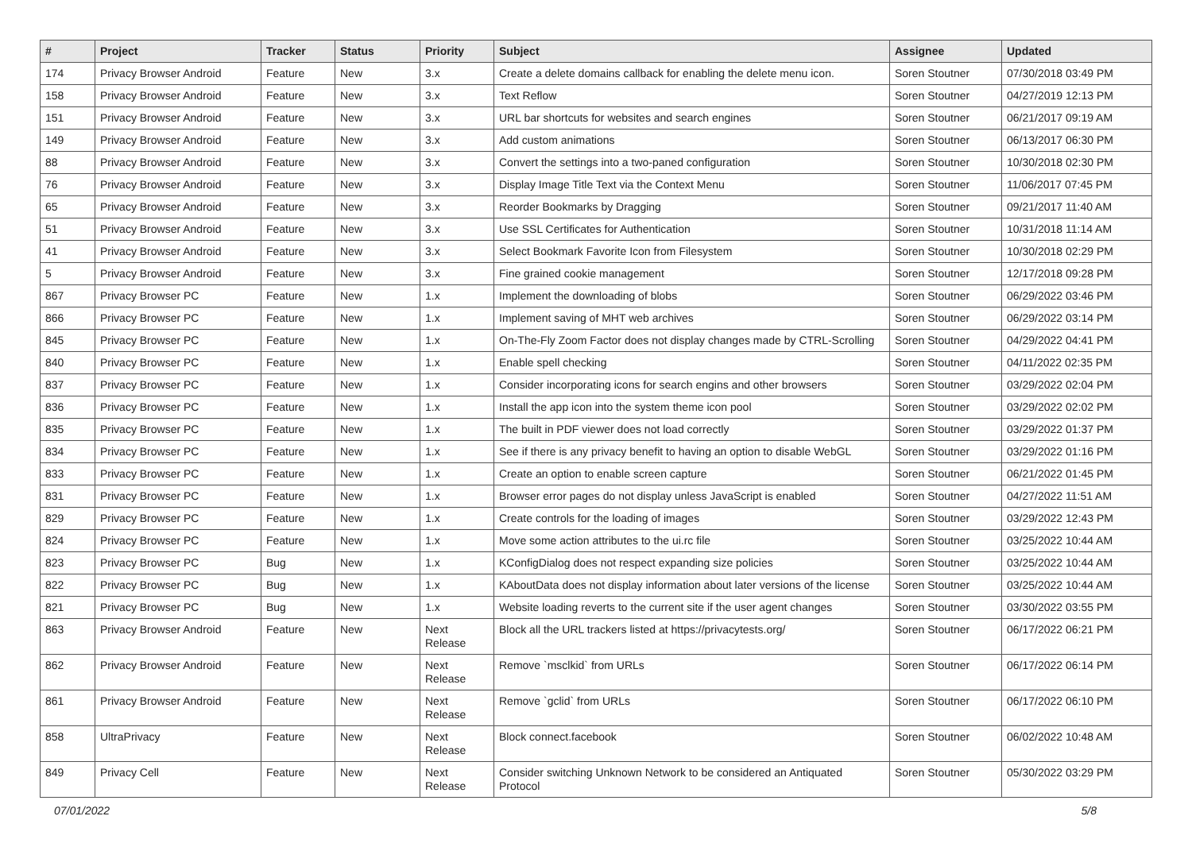| # | Project | Tracker | Status | Priority | Subject | Assignee | Updated |
| --- | --- | --- | --- | --- | --- | --- | --- |
| 174 | Privacy Browser Android | Feature | New | 3.x | Create a delete domains callback for enabling the delete menu icon. | Soren Stoutner | 07/30/2018 03:49 PM |
| 158 | Privacy Browser Android | Feature | New | 3.x | Text Reflow | Soren Stoutner | 04/27/2019 12:13 PM |
| 151 | Privacy Browser Android | Feature | New | 3.x | URL bar shortcuts for websites and search engines | Soren Stoutner | 06/21/2017 09:19 AM |
| 149 | Privacy Browser Android | Feature | New | 3.x | Add custom animations | Soren Stoutner | 06/13/2017 06:30 PM |
| 88 | Privacy Browser Android | Feature | New | 3.x | Convert the settings into a two-paned configuration | Soren Stoutner | 10/30/2018 02:30 PM |
| 76 | Privacy Browser Android | Feature | New | 3.x | Display Image Title Text via the Context Menu | Soren Stoutner | 11/06/2017 07:45 PM |
| 65 | Privacy Browser Android | Feature | New | 3.x | Reorder Bookmarks by Dragging | Soren Stoutner | 09/21/2017 11:40 AM |
| 51 | Privacy Browser Android | Feature | New | 3.x | Use SSL Certificates for Authentication | Soren Stoutner | 10/31/2018 11:14 AM |
| 41 | Privacy Browser Android | Feature | New | 3.x | Select Bookmark Favorite Icon from Filesystem | Soren Stoutner | 10/30/2018 02:29 PM |
| 5 | Privacy Browser Android | Feature | New | 3.x | Fine grained cookie management | Soren Stoutner | 12/17/2018 09:28 PM |
| 867 | Privacy Browser PC | Feature | New | 1.x | Implement the downloading of blobs | Soren Stoutner | 06/29/2022 03:46 PM |
| 866 | Privacy Browser PC | Feature | New | 1.x | Implement saving of MHT web archives | Soren Stoutner | 06/29/2022 03:14 PM |
| 845 | Privacy Browser PC | Feature | New | 1.x | On-The-Fly Zoom Factor does not display changes made by CTRL-Scrolling | Soren Stoutner | 04/29/2022 04:41 PM |
| 840 | Privacy Browser PC | Feature | New | 1.x | Enable spell checking | Soren Stoutner | 04/11/2022 02:35 PM |
| 837 | Privacy Browser PC | Feature | New | 1.x | Consider incorporating icons for search engins and other browsers | Soren Stoutner | 03/29/2022 02:04 PM |
| 836 | Privacy Browser PC | Feature | New | 1.x | Install the app icon into the system theme icon pool | Soren Stoutner | 03/29/2022 02:02 PM |
| 835 | Privacy Browser PC | Feature | New | 1.x | The built in PDF viewer does not load correctly | Soren Stoutner | 03/29/2022 01:37 PM |
| 834 | Privacy Browser PC | Feature | New | 1.x | See if there is any privacy benefit to having an option to disable WebGL | Soren Stoutner | 03/29/2022 01:16 PM |
| 833 | Privacy Browser PC | Feature | New | 1.x | Create an option to enable screen capture | Soren Stoutner | 06/21/2022 01:45 PM |
| 831 | Privacy Browser PC | Feature | New | 1.x | Browser error pages do not display unless JavaScript is enabled | Soren Stoutner | 04/27/2022 11:51 AM |
| 829 | Privacy Browser PC | Feature | New | 1.x | Create controls for the loading of images | Soren Stoutner | 03/29/2022 12:43 PM |
| 824 | Privacy Browser PC | Feature | New | 1.x | Move some action attributes to the ui.rc file | Soren Stoutner | 03/25/2022 10:44 AM |
| 823 | Privacy Browser PC | Bug | New | 1.x | KConfigDialog does not respect expanding size policies | Soren Stoutner | 03/25/2022 10:44 AM |
| 822 | Privacy Browser PC | Bug | New | 1.x | KAboutData does not display information about later versions of the license | Soren Stoutner | 03/25/2022 10:44 AM |
| 821 | Privacy Browser PC | Bug | New | 1.x | Website loading reverts to the current site if the user agent changes | Soren Stoutner | 03/30/2022 03:55 PM |
| 863 | Privacy Browser Android | Feature | New | Next Release | Block all the URL trackers listed at https://privacytests.org/ | Soren Stoutner | 06/17/2022 06:21 PM |
| 862 | Privacy Browser Android | Feature | New | Next Release | Remove `msclkid` from URLs | Soren Stoutner | 06/17/2022 06:14 PM |
| 861 | Privacy Browser Android | Feature | New | Next Release | Remove `gclid` from URLs | Soren Stoutner | 06/17/2022 06:10 PM |
| 858 | UltraPrivacy | Feature | New | Next Release | Block connect.facebook | Soren Stoutner | 06/02/2022 10:48 AM |
| 849 | Privacy Cell | Feature | New | Next Release | Consider switching Unknown Network to be considered an Antiquated Protocol | Soren Stoutner | 05/30/2022 03:29 PM |
07/01/2022 5/8